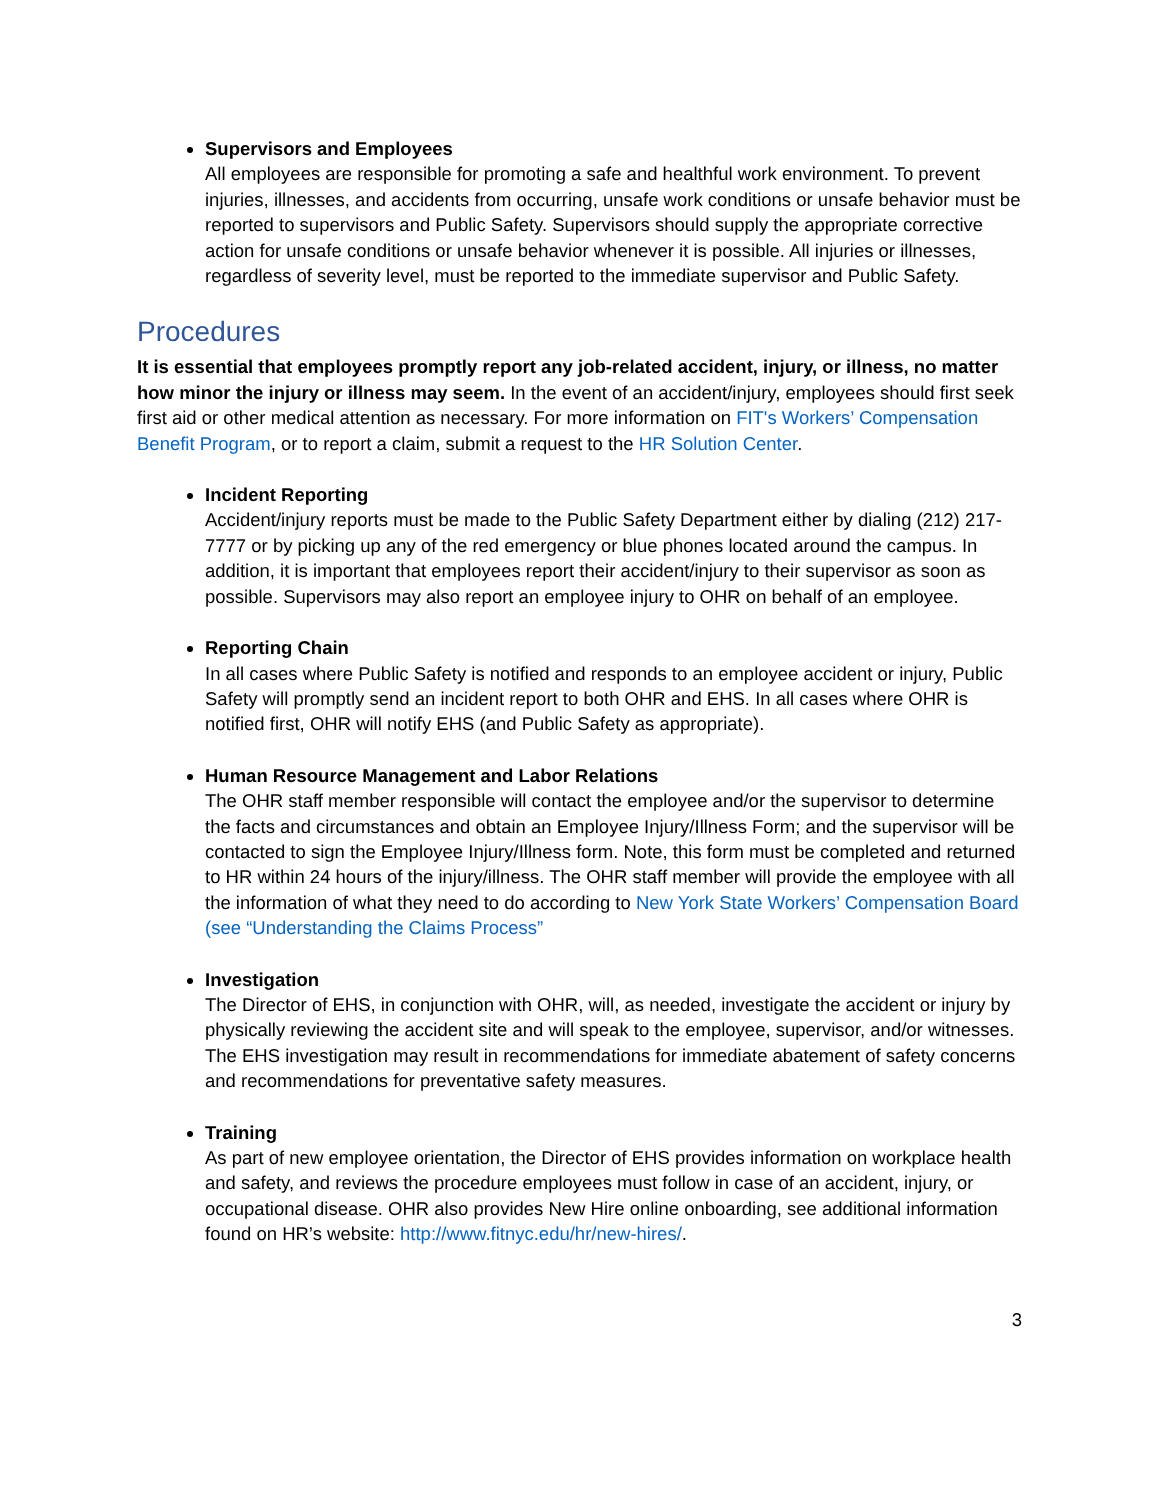Supervisors and Employees
All employees are responsible for promoting a safe and healthful work environment. To prevent injuries, illnesses, and accidents from occurring, unsafe work conditions or unsafe behavior must be reported to supervisors and Public Safety. Supervisors should supply the appropriate corrective action for unsafe conditions or unsafe behavior whenever it is possible. All injuries or illnesses, regardless of severity level, must be reported to the immediate supervisor and Public Safety.
Procedures
It is essential that employees promptly report any job-related accident, injury, or illness, no matter how minor the injury or illness may seem. In the event of an accident/injury, employees should first seek first aid or other medical attention as necessary. For more information on FIT's Workers’ Compensation Benefit Program, or to report a claim, submit a request to the HR Solution Center.
Incident Reporting
Accident/injury reports must be made to the Public Safety Department either by dialing (212) 217-7777 or by picking up any of the red emergency or blue phones located around the campus. In addition, it is important that employees report their accident/injury to their supervisor as soon as possible. Supervisors may also report an employee injury to OHR on behalf of an employee.
Reporting Chain
In all cases where Public Safety is notified and responds to an employee accident or injury, Public Safety will promptly send an incident report to both OHR and EHS. In all cases where OHR is notified first, OHR will notify EHS (and Public Safety as appropriate).
Human Resource Management and Labor Relations
The OHR staff member responsible will contact the employee and/or the supervisor to determine the facts and circumstances and obtain an Employee Injury/Illness Form; and the supervisor will be contacted to sign the Employee Injury/Illness form. Note, this form must be completed and returned to HR within 24 hours of the injury/illness. The OHR staff member will provide the employee with all the information of what they need to do according to New York State Workers’ Compensation Board (see “Understanding the Claims Process”
Investigation
The Director of EHS, in conjunction with OHR, will, as needed, investigate the accident or injury by physically reviewing the accident site and will speak to the employee, supervisor, and/or witnesses. The EHS investigation may result in recommendations for immediate abatement of safety concerns and recommendations for preventative safety measures.
Training
As part of new employee orientation, the Director of EHS provides information on workplace health and safety, and reviews the procedure employees must follow in case of an accident, injury, or occupational disease. OHR also provides New Hire online onboarding, see additional information found on HR’s website: http://www.fitnyc.edu/hr/new-hires/.
3